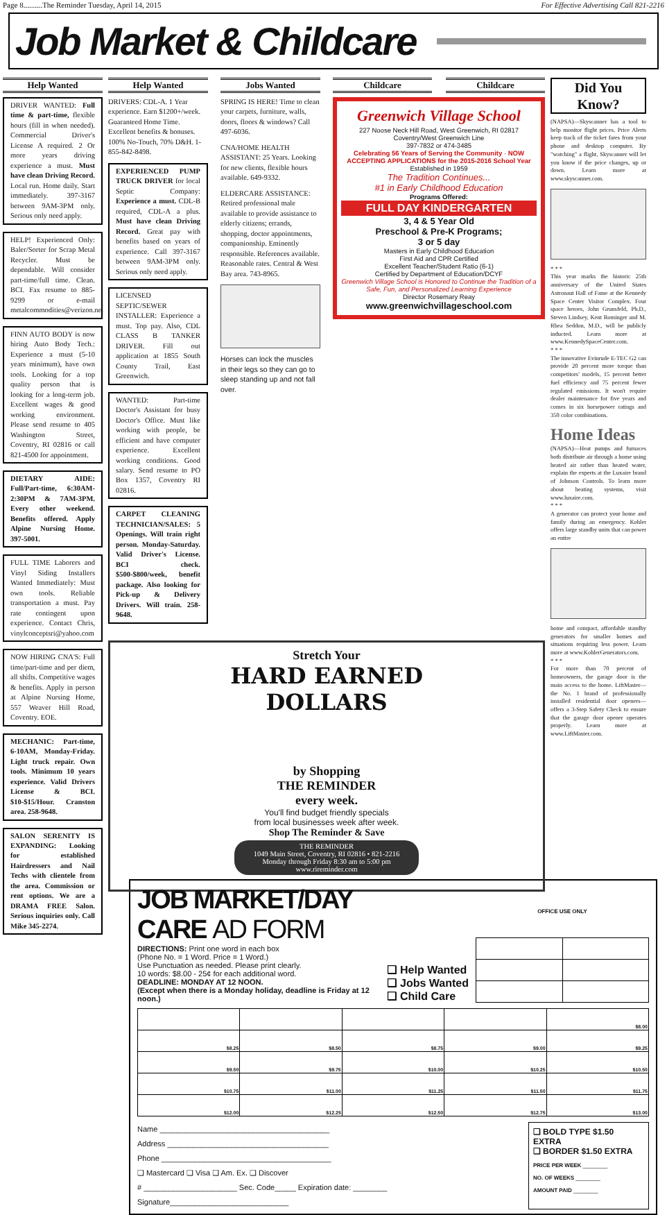Page 8..........The Reminder Tuesday, April 14, 2015 For Effective Advertising Call 821-2216
Job Market & Childcare
Help Wanted
DRIVER WANTED: Full time & part-time, flexible hours (fill in when needed). Commercial Driver's License A required. 2 Or more years driving experience a must. Must have clean Driving Record. Local run. Home daily. Start immediately. 397-3167 between 9AM-3PM only. Serious only need apply.
HELP! Experienced Only: Baler/Sorter for Scrap Metal Recycler. Must be dependable. Will consider part-time/full time. Clean. BCI. Fax resume to 885-9299 or e-mail metalcommodities@verizon.net
FINN AUTO BODY is now hiring Auto Body Tech.: Experience a must (5-10 years minimum), have own tools. Looking for a top quality person that is looking for a long-term job. Excellent wages & good working environment. Please send resume to 405 Washington Street, Coventry, RI 02816 or call 821-4500 for appointment.
DIETARY AIDE: Full/Part-time, 6:30AM-2:30PM & 7AM-3PM. Every other weekend. Benefits offered. Apply Alpine Nursing Home. 397-5001.
FULL TIME Laborers and Vinyl Siding Installers Wanted Immediately: Must own tools. Reliable transportation a must. Pay rate contingent upon experience. Contact Chris, vinylconceptsri@yahoo.com
NOW HIRING CNA'S: Full time/part-time and per diem, all shifts. Competitive wages & benefits. Apply in person at Alpine Nursing Home, 557 Weaver Hill Road, Coventry. EOE.
MECHANIC: Part-time, 6-10AM, Monday-Friday. Light truck repair. Own tools. Minimum 10 years experience. Valid Drivers License & BCI. $10-$15/Hour. Cranston area. 258-9648.
SALON SERENITY IS EXPANDING: Looking for established Hairdressers and Nail Techs with clientele from the area. Commission or rent options. We are a DRAMA FREE Salon. Serious inquiries only. Call Mike 345-2274.
Help Wanted
DRIVERS: CDL-A. 1 Year experience. Earn $1200+/week. Guaranteed Home Time. Excellent benefits & bonuses. 100% No-Touch, 70% D&H. 1-855-842-8498.
EXPERIENCED PUMP TRUCK DRIVER for local Septic Company: Experience a must. CDL-B required, CDL-A a plus. Must have clean Driving Record. Great pay with benefits based on years of experience. Call 397-3167 between 9AM-3PM only. Serious only need apply.
LICENSED SEPTIC/SEWER INSTALLER: Experience a must. Top pay. Also, CDL CLASS B TANKER DRIVER. Fill out application at 1855 South County Trail, East Greenwich.
WANTED: Part-time Doctor's Assistant for busy Doctor's Office. Must like working with people, be efficient and have computer experience. Excellent working conditions. Good salary. Send resume to PO Box 1357, Coventry RI 02816.
CARPET CLEANING TECHNICIAN/SALES: 5 Openings. Will train right person. Monday-Saturday. Valid Driver's License. BCI check. $500-$800/week, benefit package. Also looking for Pick-up & Delivery Drivers. Will train. 258-9648.
Jobs Wanted
SPRING IS HERE! Time to clean your carpets, furniture, walls, doors, floors & windows? Call 497-6036.
CNA/HOME HEALTH ASSISTANT: 25 Years. Looking for new clients, flexible hours available. 649-9332.
ELDERCARE ASSISTANCE: Retired professional male available to provide assistance to elderly citizens; errands, shopping, doctor appointments, companionship. Eminently responsible. References available. Reasonable rates. Central & West Bay area. 743-8965.
Horses can lock the muscles in their legs so they can go to sleep standing up and not fall over.
Childcare Childcare
Greenwich Village School
227 Noose Neck Hill Road, West Greenwich, RI 02817
Coventry/West Greenwich Line
397-7832 or 474-3485
Celebrating 56 Years of Serving the Community · NOW ACCEPTING APPLICATIONS for the 2015-2016 School Year
Established in 1959
The Tradition Continues...
#1 in Early Childhood Education
Programs Offered:
FULL DAY KINDERGARTEN
3, 4 & 5 Year Old
Preschool & Pre-K Programs;
3 or 5 day
Masters in Early Childhood Education
First Aid and CPR Certified
Excellent Teacher/Student Ratio (6-1)
Certified by Department of Education/DCYF
Greenwich Village School is Honored to Continue the Tradition of a Safe, Fun, and Personalized Learning Experience
Director Rosemary Reay
www.greenwichvillageschool.com
Stretch Your
HARD EARNED
DOLLARS
by Shopping
THE REMINDER
every week.
You'll find budget friendly specials
from local businesses week after week.
Shop The Reminder & Save
THE REMINDER
1049 Main Street, Coventry, RI 02816 • 821-2216
Monday through Friday 8:30 am to 5:00 pm
www.rireminder.com
Did You Know?
(NAPSA)—Skyscanner has a tool to help monitor flight prices. Price Alerts keep track of the ticket fares from your phone and desktop computer. By "watching" a flight, Skyscanner will let you know if the price changes, up or down. Learn more at www.skyscanner.com.
* * *
This year marks the historic 25th anniversary of the United States Astronaut Hall of Fame at the Kennedy Space Center Visitor Complex. Four space heroes, John Grunsfeld, Ph.D., Steven Lindsey, Kent Rominger and M. Rhea Seddon, M.D., will be publicly inducted. Learn more at www.KennedySpaceCenter.com.
* * *
The innovative Evinrude E-TEC G2 can provide 20 percent more torque than competitors' models, 15 percent better fuel efficiency and 75 percent fewer regulated emissions. It won't require dealer maintenance for five years and comes in six horsepower ratings and 350 color combinations.
Home Ideas
(NAPSA)—Heat pumps and furnaces both distribute air through a home using heated air rather than heated water, explain the experts at the Luxaire brand of Johnson Controls. To learn more about heating systems, visit www.luxaire.com.
* * *
A generator can protect your home and family during an emergency. Kohler offers large standby units that can power an entire
home and compact, affordable standby generators for smaller homes and situations requiring less power. Learn more at www.KohlerGenerators.com.
* * *
For more than 70 percent of homeowners, the garage door is the main access to the home. LiftMaster—the No. 1 brand of professionally installed residential door openers—offers a 3-Step Safety Check to ensure that the garage door opener operates properly. Learn more at www.LiftMaster.com.
JOB MARKET/DAY CARE AD FORM
DIRECTIONS: Print one word in each box
(Phone No. = 1 Word. Price = 1 Word.)
Use Punctuation as needed. Please print clearly.
10 words: $8.00 - 25¢ for each additional word.
DEADLINE: MONDAY AT 12 NOON.
(Except when there is a Monday holiday, deadline is Friday at 12 noon.)
❑ Help Wanted
❑ Jobs Wanted
❑ Child Care
| OFFICE USE ONLY | |
| --- | --- |
| | | | | $8.00 |
| $8.25 | $8.50 | $8.75 | $9.00 | $9.25 |
| $9.50 | $9.75 | $10.00 | $10.25 | $10.50 |
| $10.75 | $11.00 | $11.25 | $11.50 | $11.75 |
| $12.00 | $12.25 | $12.50 | $12.75 | $13.00 |
Name ________________________________________
Address ______________________________________
Phone ________________________________________
❑ Mastercard ❑ Visa ❑ Am. Ex. ❑ Discover
# ______________________ Sec. Code_____ Expiration date: ________
Signature____________________________
❑ BOLD TYPE $1.50 EXTRA
❑ BORDER $1.50 EXTRA
PRICE PER WEEK ________
NO. OF WEEKS ________
AMOUNT PAID ________